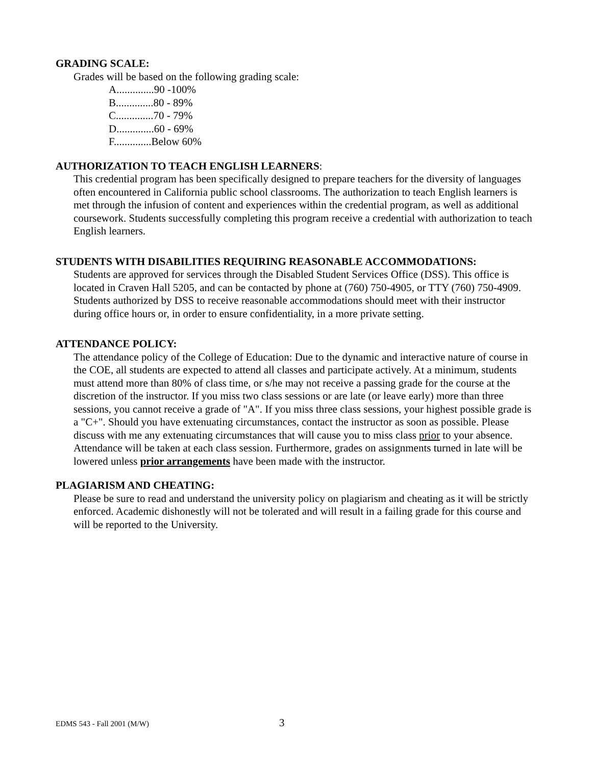GRADING SCALE:
Grades will be based on the following grading scale:
A..............90 -100%
B..............80 - 89%
C..............70 - 79%
D..............60 - 69%
F..............Below 60%
AUTHORIZATION TO TEACH ENGLISH LEARNERS:
This credential program has been specifically designed to prepare teachers for the diversity of languages often encountered in California public school classrooms. The authorization to teach English learners is met through the infusion of content and experiences within the credential program, as well as additional coursework. Students successfully completing this program receive a credential with authorization to teach English learners.
STUDENTS WITH DISABILITIES REQUIRING REASONABLE ACCOMMODATIONS:
Students are approved for services through the Disabled Student Services Office (DSS). This office is located in Craven Hall 5205, and can be contacted by phone at (760) 750-4905, or TTY (760) 750-4909. Students authorized by DSS to receive reasonable accommodations should meet with their instructor during office hours or, in order to ensure confidentiality, in a more private setting.
ATTENDANCE POLICY:
The attendance policy of the College of Education: Due to the dynamic and interactive nature of course in the COE, all students are expected to attend all classes and participate actively. At a minimum, students must attend more than 80% of class time, or s/he may not receive a passing grade for the course at the discretion of the instructor. If you miss two class sessions or are late (or leave early) more than three sessions, you cannot receive a grade of "A". If you miss three class sessions, your highest possible grade is a "C+". Should you have extenuating circumstances, contact the instructor as soon as possible. Please discuss with me any extenuating circumstances that will cause you to miss class prior to your absence. Attendance will be taken at each class session. Furthermore, grades on assignments turned in late will be lowered unless prior arrangements have been made with the instructor.
PLAGIARISM AND CHEATING:
Please be sure to read and understand the university policy on plagiarism and cheating as it will be strictly enforced. Academic dishonestly will not be tolerated and will result in a failing grade for this course and will be reported to the University.
EDMS 543 - Fall 2001 (M/W) 3